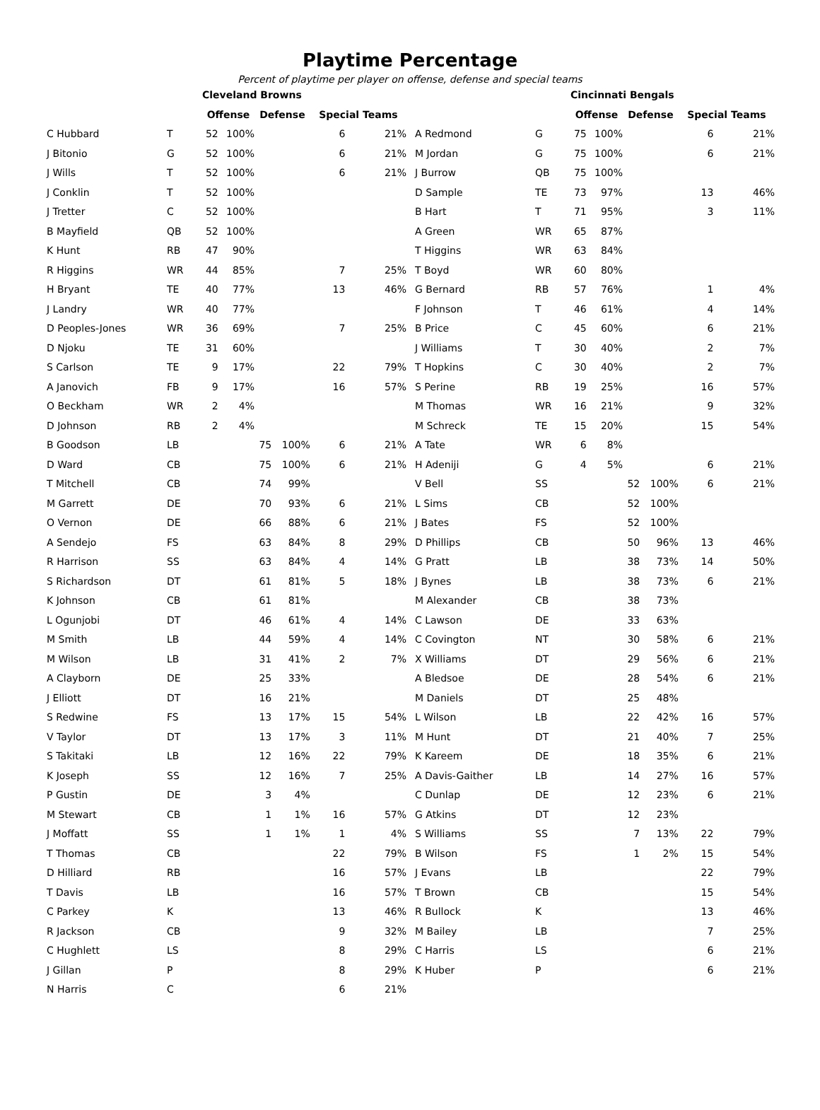Playtime Percentage
Percent of playtime per player on offense, defense and special teams
| | | Cleveland Browns | | | | | |
| | | Offense | | Defense | | Special Teams | |
| C Hubbard | T | 52 | 100% | | | 6 | 21% |
| J Bitonio | G | 52 | 100% | | | 6 | 21% |
| J Wills | T | 52 | 100% | | | 6 | 21% |
| J Conklin | T | 52 | 100% | | | | |
| J Tretter | C | 52 | 100% | | | | |
| B Mayfield | QB | 52 | 100% | | | | |
| K Hunt | RB | 47 | 90% | | | | |
| R Higgins | WR | 44 | 85% | | | 7 | 25% |
| H Bryant | TE | 40 | 77% | | | 13 | 46% |
| J Landry | WR | 40 | 77% | | | | |
| D Peoples-Jones | WR | 36 | 69% | | | 7 | 25% |
| D Njoku | TE | 31 | 60% | | | | |
| S Carlson | TE | 9 | 17% | | | 22 | 79% |
| A Janovich | FB | 9 | 17% | | | 16 | 57% |
| O Beckham | WR | 2 | 4% | | | | |
| D Johnson | RB | 2 | 4% | | | | |
| B Goodson | LB | | | 75 | 100% | 6 | 21% |
| D Ward | CB | | | 75 | 100% | 6 | 21% |
| T Mitchell | CB | | | 74 | 99% | | |
| M Garrett | DE | | | 70 | 93% | 6 | 21% |
| O Vernon | DE | | | 66 | 88% | 6 | 21% |
| A Sendejo | FS | | | 63 | 84% | 8 | 29% |
| R Harrison | SS | | | 63 | 84% | 4 | 14% |
| S Richardson | DT | | | 61 | 81% | 5 | 18% |
| K Johnson | CB | | | 61 | 81% | | |
| L Ogunjobi | DT | | | 46 | 61% | 4 | 14% |
| M Smith | LB | | | 44 | 59% | 4 | 14% |
| M Wilson | LB | | | 31 | 41% | 2 | 7% |
| A Clayborn | DE | | | 25 | 33% | | |
| J Elliott | DT | | | 16 | 21% | | |
| S Redwine | FS | | | 13 | 17% | 15 | 54% |
| V Taylor | DT | | | 13 | 17% | 3 | 11% |
| S Takitaki | LB | | | 12 | 16% | 22 | 79% |
| K Joseph | SS | | | 12 | 16% | 7 | 25% |
| P Gustin | DE | | | 3 | 4% | | |
| M Stewart | CB | | | 1 | 1% | 16 | 57% |
| J Moffatt | SS | | | 1 | 1% | 1 | 4% |
| T Thomas | CB | | | | | 22 | 79% |
| D Hilliard | RB | | | | | 16 | 57% |
| T Davis | LB | | | | | 16 | 57% |
| C Parkey | K | | | | | 13 | 46% |
| R Jackson | CB | | | | | 9 | 32% |
| C Hughlett | LS | | | | | 8 | 29% |
| J Gillan | P | | | | | 8 | 29% |
| N Harris | C | | | | | 6 | 21% |
| | | Cincinnati Bengals | | | | | |
| | | Offense | | Defense | | Special Teams | |
| A Redmond | G | 75 | 100% | | | 6 | 21% |
| M Jordan | G | 75 | 100% | | | 6 | 21% |
| J Burrow | QB | 75 | 100% | | | | |
| D Sample | TE | 73 | 97% | | | 13 | 46% |
| B Hart | T | 71 | 95% | | | 3 | 11% |
| A Green | WR | 65 | 87% | | | | |
| T Higgins | WR | 63 | 84% | | | | |
| T Boyd | WR | 60 | 80% | | | | |
| G Bernard | RB | 57 | 76% | | | 1 | 4% |
| F Johnson | T | 46 | 61% | | | 4 | 14% |
| B Price | C | 45 | 60% | | | 6 | 21% |
| J Williams | T | 30 | 40% | | | 2 | 7% |
| T Hopkins | C | 30 | 40% | | | 2 | 7% |
| S Perine | RB | 19 | 25% | | | 16 | 57% |
| M Thomas | WR | 16 | 21% | | | 9 | 32% |
| M Schreck | TE | 15 | 20% | | | 15 | 54% |
| A Tate | WR | 6 | 8% | | | | |
| H Adeniji | G | 4 | 5% | | | 6 | 21% |
| V Bell | SS | | | 52 | 100% | 6 | 21% |
| L Sims | CB | | | 52 | 100% | | |
| J Bates | FS | | | 52 | 100% | | |
| D Phillips | CB | | | 50 | 96% | 13 | 46% |
| G Pratt | LB | | | 38 | 73% | 14 | 50% |
| J Bynes | LB | | | 38 | 73% | 6 | 21% |
| M Alexander | CB | | | 38 | 73% | | |
| C Lawson | DE | | | 33 | 63% | | |
| C Covington | NT | | | 30 | 58% | 6 | 21% |
| X Williams | DT | | | 29 | 56% | 6 | 21% |
| A Bledsoe | DE | | | 28 | 54% | 6 | 21% |
| M Daniels | DT | | | 25 | 48% | | |
| L Wilson | LB | | | 22 | 42% | 16 | 57% |
| M Hunt | DT | | | 21 | 40% | 7 | 25% |
| K Kareem | DE | | | 18 | 35% | 6 | 21% |
| A Davis-Gaither | LB | | | 14 | 27% | 16 | 57% |
| C Dunlap | DE | | | 12 | 23% | 6 | 21% |
| G Atkins | DT | | | 12 | 23% | | |
| S Williams | SS | | | 7 | 13% | 22 | 79% |
| B Wilson | FS | | | 1 | 2% | 15 | 54% |
| J Evans | LB | | | | | 22 | 79% |
| T Brown | CB | | | | | 15 | 54% |
| R Bullock | K | | | | | 13 | 46% |
| M Bailey | LB | | | | | 7 | 25% |
| C Harris | LS | | | | | 6 | 21% |
| K Huber | P | | | | | 6 | 21% |